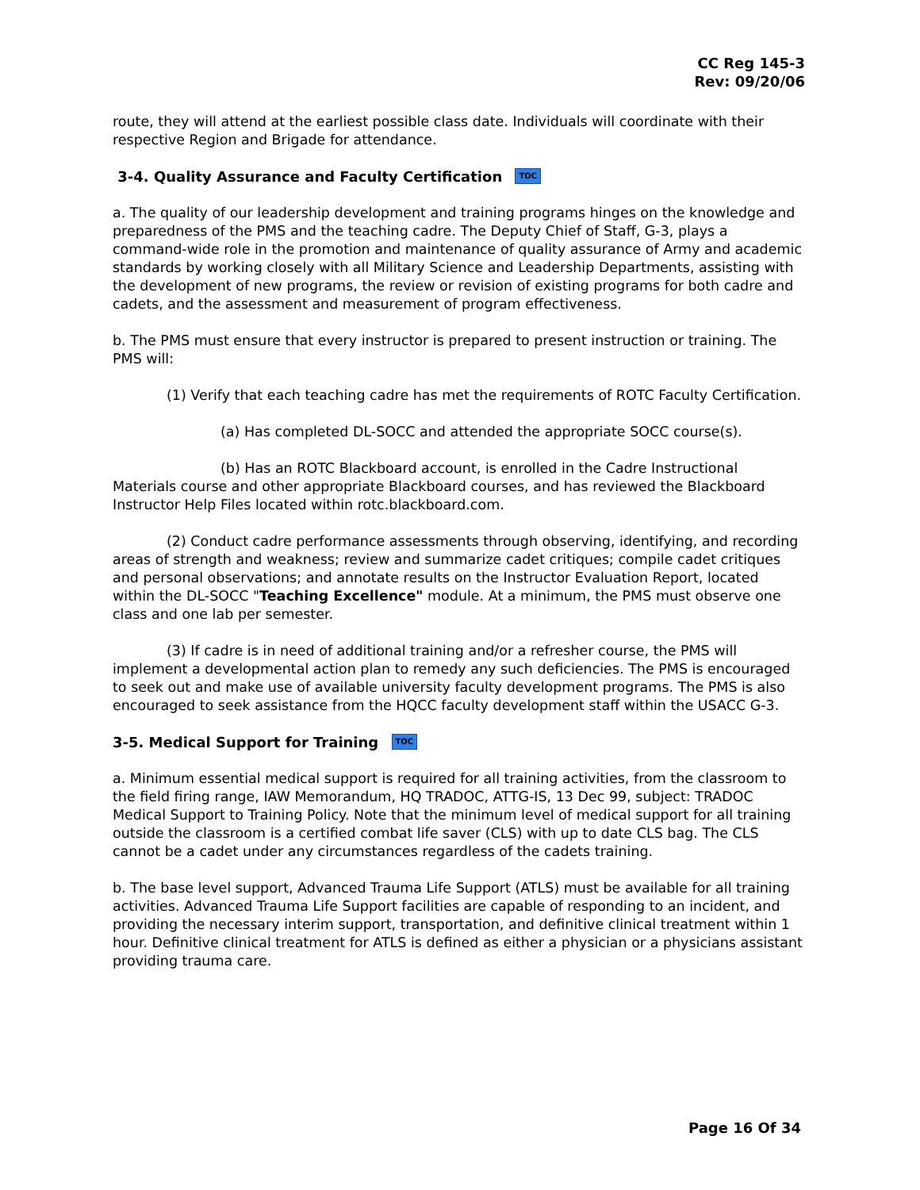CC Reg 145-3
Rev: 09/20/06
route, they will attend at the earliest possible class date. Individuals will coordinate with their respective Region and Brigade for attendance.
3-4. Quality Assurance and Faculty Certification TOC
a. The quality of our leadership development and training programs hinges on the knowledge and preparedness of the PMS and the teaching cadre. The Deputy Chief of Staff, G-3, plays a command-wide role in the promotion and maintenance of quality assurance of Army and academic standards by working closely with all Military Science and Leadership Departments, assisting with the development of new programs, the review or revision of existing programs for both cadre and cadets, and the assessment and measurement of program effectiveness.
b. The PMS must ensure that every instructor is prepared to present instruction or training. The PMS will:
(1) Verify that each teaching cadre has met the requirements of ROTC Faculty Certification.
(a) Has completed DL-SOCC and attended the appropriate SOCC course(s).
(b) Has an ROTC Blackboard account, is enrolled in the Cadre Instructional Materials course and other appropriate Blackboard courses, and has reviewed the Blackboard Instructor Help Files located within rotc.blackboard.com.
(2) Conduct cadre performance assessments through observing, identifying, and recording areas of strength and weakness; review and summarize cadet critiques; compile cadet critiques and personal observations; and annotate results on the Instructor Evaluation Report, located within the DL-SOCC "Teaching Excellence" module. At a minimum, the PMS must observe one class and one lab per semester.
(3) If cadre is in need of additional training and/or a refresher course, the PMS will implement a developmental action plan to remedy any such deficiencies. The PMS is encouraged to seek out and make use of available university faculty development programs. The PMS is also encouraged to seek assistance from the HQCC faculty development staff within the USACC G-3.
3-5. Medical Support for Training TOC
a. Minimum essential medical support is required for all training activities, from the classroom to the field firing range, IAW Memorandum, HQ TRADOC, ATTG-IS, 13 Dec 99, subject: TRADOC Medical Support to Training Policy. Note that the minimum level of medical support for all training outside the classroom is a certified combat life saver (CLS) with up to date CLS bag. The CLS cannot be a cadet under any circumstances regardless of the cadets training.
b. The base level support, Advanced Trauma Life Support (ATLS) must be available for all training activities. Advanced Trauma Life Support facilities are capable of responding to an incident, and providing the necessary interim support, transportation, and definitive clinical treatment within 1 hour. Definitive clinical treatment for ATLS is defined as either a physician or a physicians assistant providing trauma care.
Page 16 Of 34